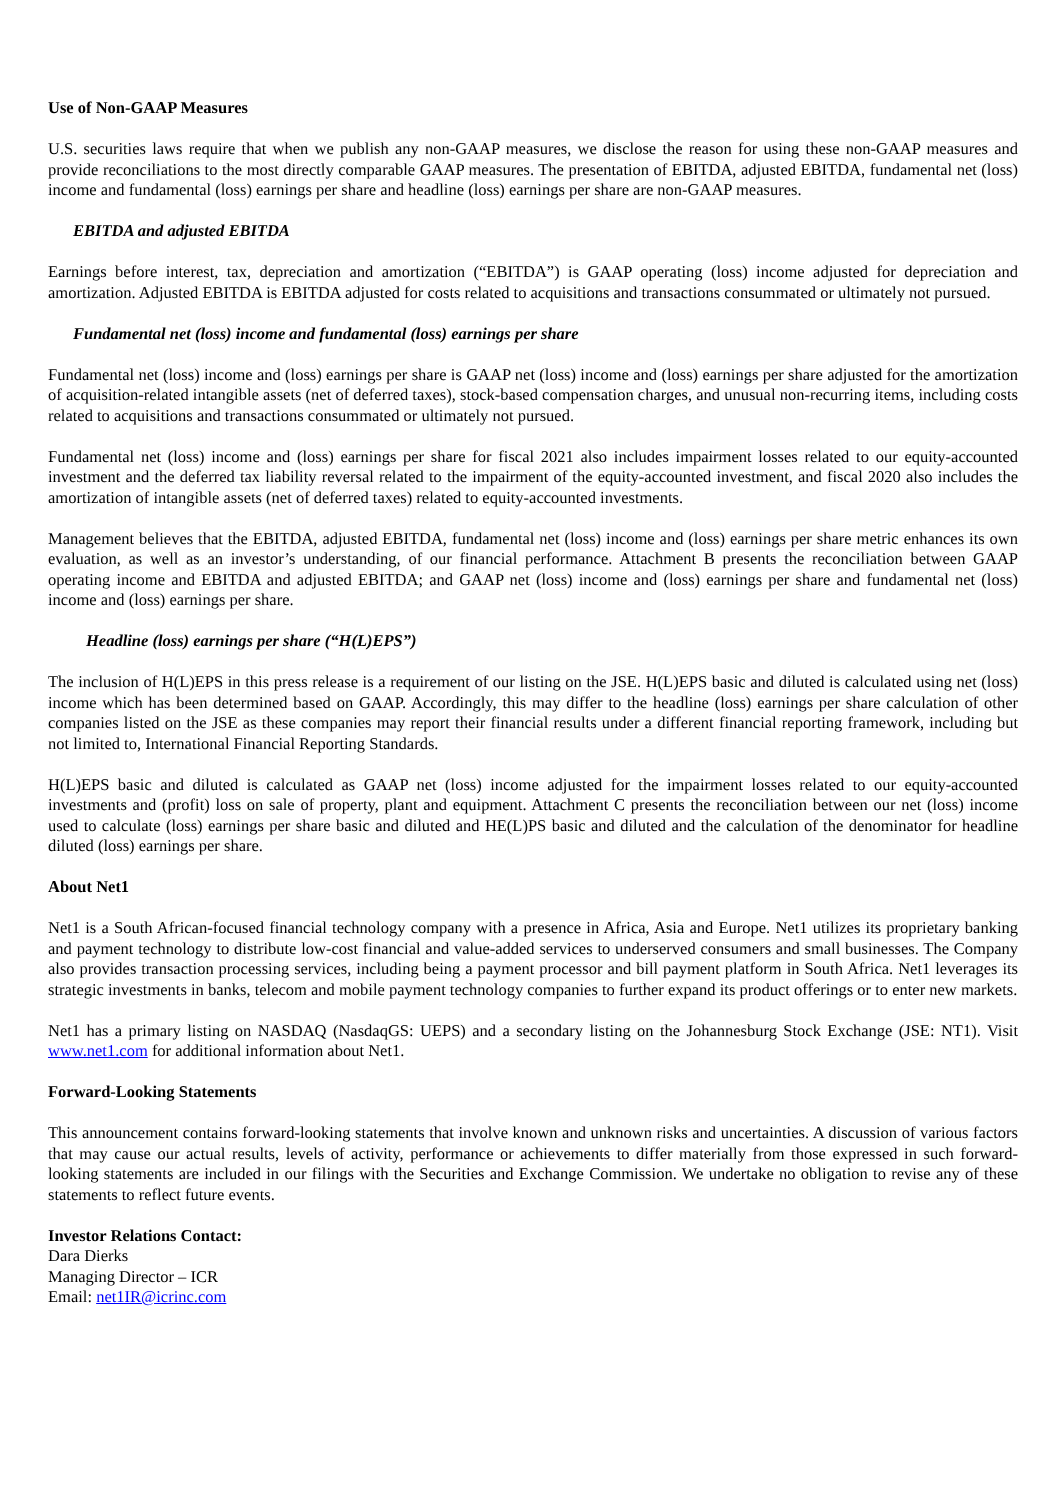Use of Non-GAAP Measures
U.S. securities laws require that when we publish any non-GAAP measures, we disclose the reason for using these non-GAAP measures and provide reconciliations to the most directly comparable GAAP measures. The presentation of EBITDA, adjusted EBITDA, fundamental net (loss) income and fundamental (loss) earnings per share and headline (loss) earnings per share are non-GAAP measures.
EBITDA and adjusted EBITDA
Earnings before interest, tax, depreciation and amortization (“EBITDA”) is GAAP operating (loss) income adjusted for depreciation and amortization. Adjusted EBITDA is EBITDA adjusted for costs related to acquisitions and transactions consummated or ultimately not pursued.
Fundamental net (loss) income and fundamental (loss) earnings per share
Fundamental net (loss) income and (loss) earnings per share is GAAP net (loss) income and (loss) earnings per share adjusted for the amortization of acquisition-related intangible assets (net of deferred taxes), stock-based compensation charges, and unusual non-recurring items, including costs related to acquisitions and transactions consummated or ultimately not pursued.
Fundamental net (loss) income and (loss) earnings per share for fiscal 2021 also includes impairment losses related to our equity-accounted investment and the deferred tax liability reversal related to the impairment of the equity-accounted investment, and fiscal 2020 also includes the amortization of intangible assets (net of deferred taxes) related to equity-accounted investments.
Management believes that the EBITDA, adjusted EBITDA, fundamental net (loss) income and (loss) earnings per share metric enhances its own evaluation, as well as an investor’s understanding, of our financial performance. Attachment B presents the reconciliation between GAAP operating income and EBITDA and adjusted EBITDA; and GAAP net (loss) income and (loss) earnings per share and fundamental net (loss) income and (loss) earnings per share.
Headline (loss) earnings per share (“H(L)EPS”)
The inclusion of H(L)EPS in this press release is a requirement of our listing on the JSE. H(L)EPS basic and diluted is calculated using net (loss) income which has been determined based on GAAP. Accordingly, this may differ to the headline (loss) earnings per share calculation of other companies listed on the JSE as these companies may report their financial results under a different financial reporting framework, including but not limited to, International Financial Reporting Standards.
H(L)EPS basic and diluted is calculated as GAAP net (loss) income adjusted for the impairment losses related to our equity-accounted investments and (profit) loss on sale of property, plant and equipment. Attachment C presents the reconciliation between our net (loss) income used to calculate (loss) earnings per share basic and diluted and HE(L)PS basic and diluted and the calculation of the denominator for headline diluted (loss) earnings per share.
About Net1
Net1 is a South African-focused financial technology company with a presence in Africa, Asia and Europe. Net1 utilizes its proprietary banking and payment technology to distribute low-cost financial and value-added services to underserved consumers and small businesses. The Company also provides transaction processing services, including being a payment processor and bill payment platform in South Africa. Net1 leverages its strategic investments in banks, telecom and mobile payment technology companies to further expand its product offerings or to enter new markets.
Net1 has a primary listing on NASDAQ (NasdaqGS: UEPS) and a secondary listing on the Johannesburg Stock Exchange (JSE: NT1). Visit www.net1.com for additional information about Net1.
Forward-Looking Statements
This announcement contains forward-looking statements that involve known and unknown risks and uncertainties. A discussion of various factors that may cause our actual results, levels of activity, performance or achievements to differ materially from those expressed in such forward-looking statements are included in our filings with the Securities and Exchange Commission. We undertake no obligation to revise any of these statements to reflect future events.
Investor Relations Contact:
Dara Dierks
Managing Director – ICR
Email: net1IR@icrinc.com